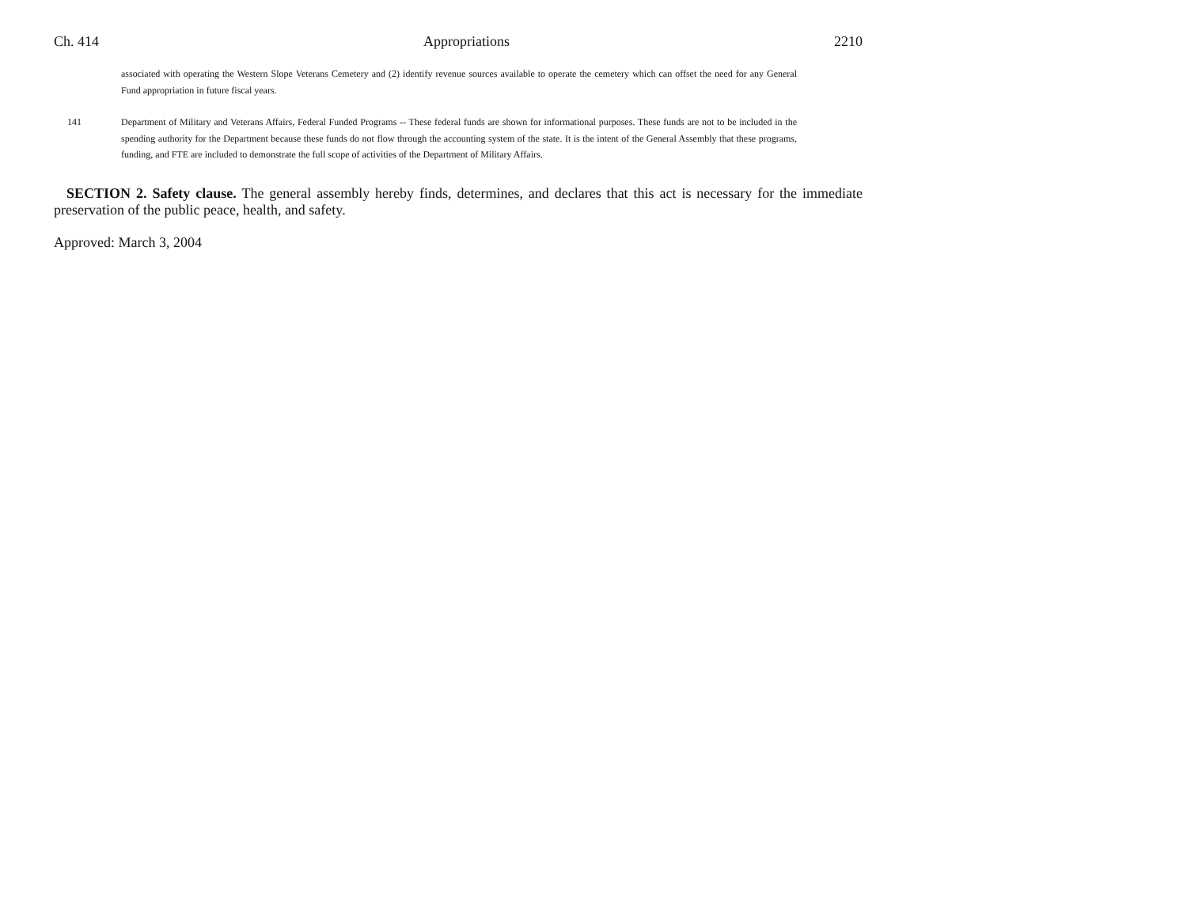Ch. 414 Appropriations 2210
associated with operating the Western Slope Veterans Cemetery and (2) identify revenue sources available to operate the cemetery which can offset the need for any General Fund appropriation in future fiscal years.
141 Department of Military and Veterans Affairs, Federal Funded Programs -- These federal funds are shown for informational purposes. These funds are not to be included in the spending authority for the Department because these funds do not flow through the accounting system of the state. It is the intent of the General Assembly that these programs, funding, and FTE are included to demonstrate the full scope of activities of the Department of Military Affairs.
SECTION 2. Safety clause. The general assembly hereby finds, determines, and declares that this act is necessary for the immediate preservation of the public peace, health, and safety.
Approved: March 3, 2004